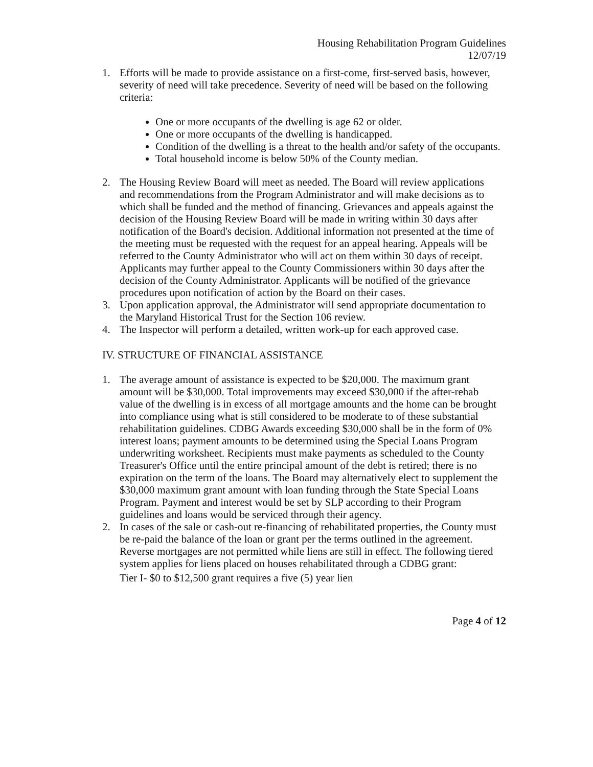Housing Rehabilitation Program Guidelines
12/07/19
1. Efforts will be made to provide assistance on a first-come, first-served basis, however, severity of need will take precedence. Severity of need will be based on the following criteria:
One or more occupants of the dwelling is age 62 or older.
One or more occupants of the dwelling is handicapped.
Condition of the dwelling is a threat to the health and/or safety of the occupants.
Total household income is below 50% of the County median.
2. The Housing Review Board will meet as needed. The Board will review applications and recommendations from the Program Administrator and will make decisions as to which shall be funded and the method of financing. Grievances and appeals against the decision of the Housing Review Board will be made in writing within 30 days after notification of the Board's decision. Additional information not presented at the time of the meeting must be requested with the request for an appeal hearing. Appeals will be referred to the County Administrator who will act on them within 30 days of receipt. Applicants may further appeal to the County Commissioners within 30 days after the decision of the County Administrator. Applicants will be notified of the grievance procedures upon notification of action by the Board on their cases.
3. Upon application approval, the Administrator will send appropriate documentation to the Maryland Historical Trust for the Section 106 review.
4. The Inspector will perform a detailed, written work-up for each approved case.
IV. STRUCTURE OF FINANCIAL ASSISTANCE
1. The average amount of assistance is expected to be $20,000. The maximum grant amount will be $30,000. Total improvements may exceed $30,000 if the after-rehab value of the dwelling is in excess of all mortgage amounts and the home can be brought into compliance using what is still considered to be moderate to of these substantial rehabilitation guidelines. CDBG Awards exceeding $30,000 shall be in the form of 0% interest loans; payment amounts to be determined using the Special Loans Program underwriting worksheet. Recipients must make payments as scheduled to the County Treasurer's Office until the entire principal amount of the debt is retired; there is no expiration on the term of the loans. The Board may alternatively elect to supplement the $30,000 maximum grant amount with loan funding through the State Special Loans Program. Payment and interest would be set by SLP according to their Program guidelines and loans would be serviced through their agency.
2. In cases of the sale or cash-out re-financing of rehabilitated properties, the County must be re-paid the balance of the loan or grant per the terms outlined in the agreement. Reverse mortgages are not permitted while liens are still in effect. The following tiered system applies for liens placed on houses rehabilitated through a CDBG grant:
Tier I- $0 to $12,500 grant requires a five (5) year lien
Page 4 of 12